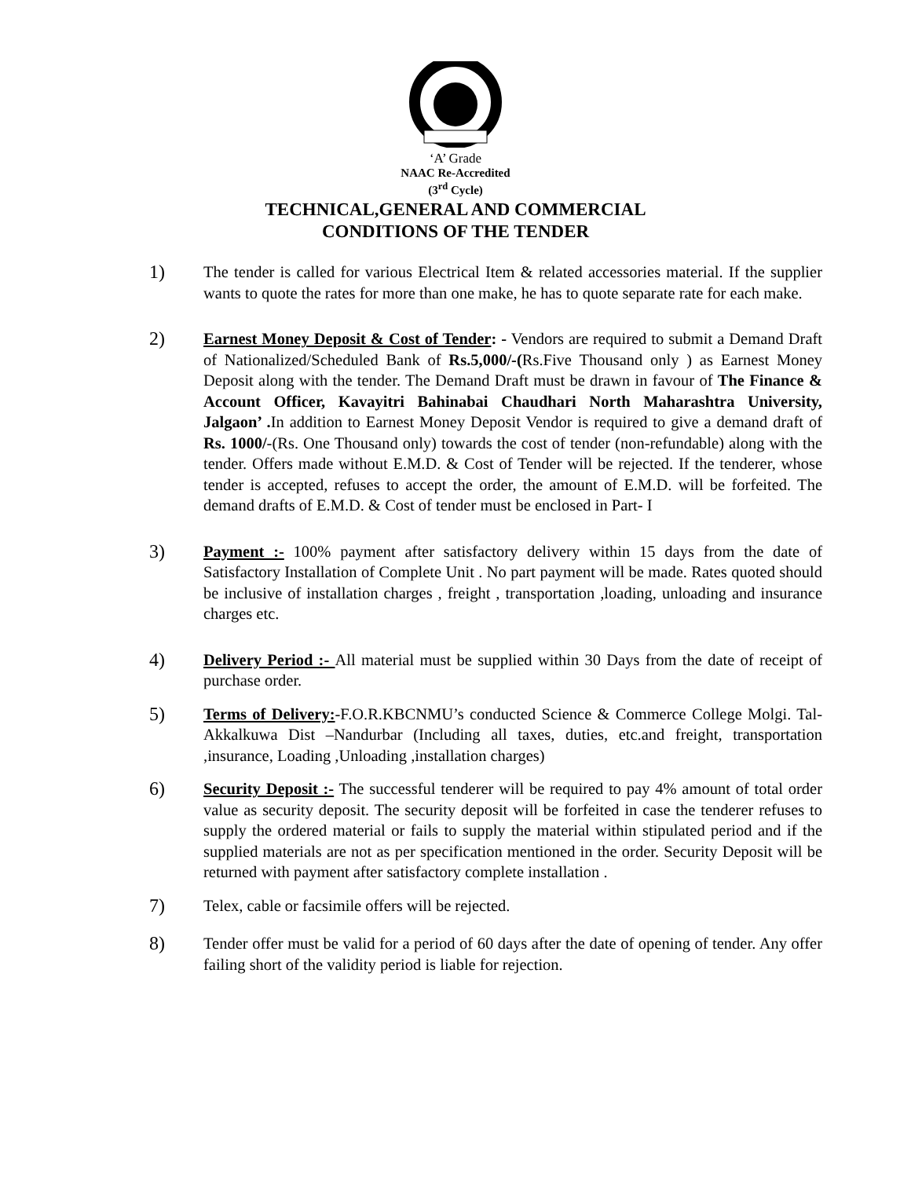‘A’ Grade
NAAC Re-Accredited
(3<sup>rd</sup> Cycle)
TECHNICAL,GENERAL AND COMMERCIAL
CONDITIONS OF THE TENDER
1)
The tender is called for various Electrical Item & related accessories material. If the supplier wants to quote the rates for more than one make, he has to quote separate rate for each make.
2)
Earnest Money Deposit & Cost of Tender: - Vendors are required to submit a Demand Draft of Nationalized/Scheduled Bank of Rs.5,000/-(Rs.Five Thousand only ) as Earnest Money Deposit along with the tender. The Demand Draft must be drawn in favour of The Finance & Account Officer, Kavayitri Bahinabai Chaudhari North Maharashtra University, Jalgaon’ . In addition to Earnest Money Deposit Vendor is required to give a demand draft of Rs. 1000/-(Rs. One Thousand only) towards the cost of tender (non-refundable) along with the tender. Offers made without E.M.D. & Cost of Tender will be rejected. If the tenderer, whose tender is accepted, refuses to accept the order, the amount of E.M.D. will be forfeited. The demand drafts of E.M.D. & Cost of tender must be enclosed in Part- I
3)
Payment :- 100% payment after satisfactory delivery within 15 days from the date of Satisfactory Installation of Complete Unit . No part payment will be made. Rates quoted should be inclusive of installation charges , freight , transportation ,loading, unloading and insurance charges etc.
4)
Delivery Period :- All material must be supplied within 30 Days from the date of receipt of purchase order.
5)
Terms of Delivery:-F.O.R.KBCNMU’s conducted Science & Commerce College Molgi. Tal-Akkalkuwa Dist –Nandurbar (Including all taxes, duties, etc.and freight, transportation ,insurance, Loading ,Unloading ,installation charges)
6)
Security Deposit :- The successful tenderer will be required to pay 4% amount of total order value as security deposit. The security deposit will be forfeited in case the tenderer refuses to supply the ordered material or fails to supply the material within stipulated period and if the supplied materials are not as per specification mentioned in the order. Security Deposit will be returned with payment after satisfactory complete installation .
7)
Telex, cable or facsimile offers will be rejected.
8)
Tender offer must be valid for a period of 60 days after the date of opening of tender. Any offer failing short of the validity period is liable for rejection.